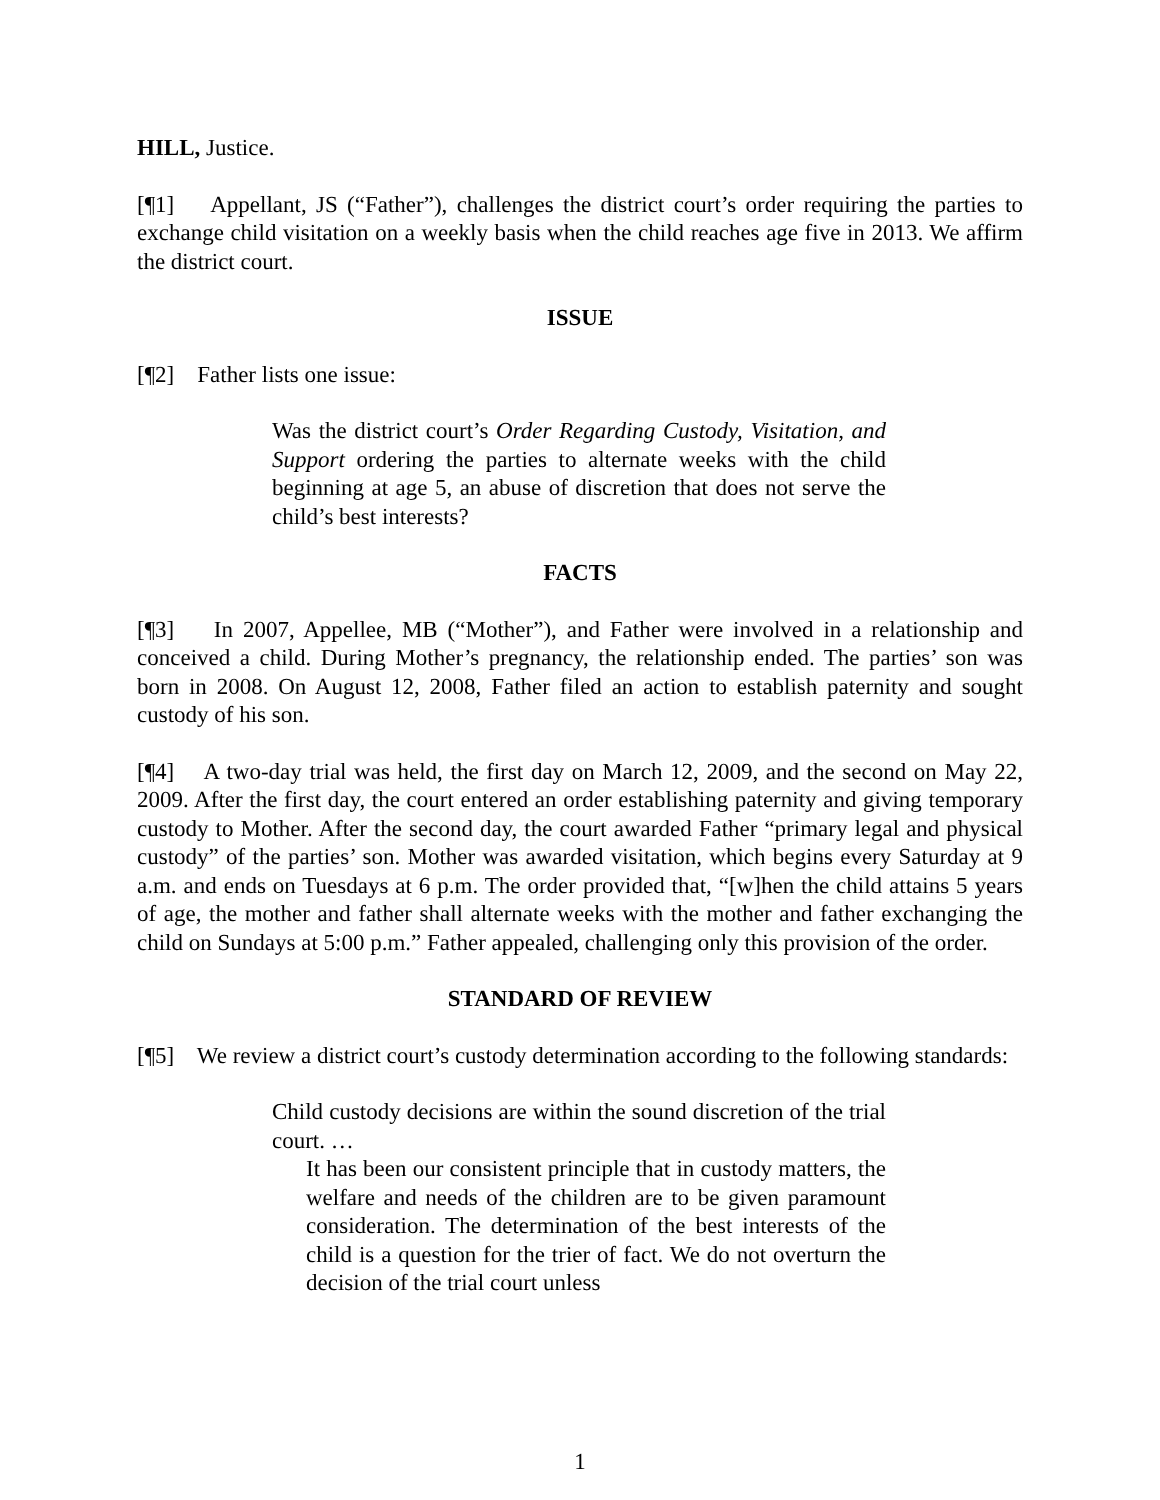HILL, Justice.
[¶1] Appellant, JS (“Father”), challenges the district court’s order requiring the parties to exchange child visitation on a weekly basis when the child reaches age five in 2013. We affirm the district court.
ISSUE
[¶2] Father lists one issue:
Was the district court’s Order Regarding Custody, Visitation, and Support ordering the parties to alternate weeks with the child beginning at age 5, an abuse of discretion that does not serve the child’s best interests?
FACTS
[¶3] In 2007, Appellee, MB (“Mother”), and Father were involved in a relationship and conceived a child. During Mother’s pregnancy, the relationship ended. The parties’ son was born in 2008. On August 12, 2008, Father filed an action to establish paternity and sought custody of his son.
[¶4] A two-day trial was held, the first day on March 12, 2009, and the second on May 22, 2009. After the first day, the court entered an order establishing paternity and giving temporary custody to Mother. After the second day, the court awarded Father “primary legal and physical custody” of the parties’ son. Mother was awarded visitation, which begins every Saturday at 9 a.m. and ends on Tuesdays at 6 p.m. The order provided that, “[w]hen the child attains 5 years of age, the mother and father shall alternate weeks with the mother and father exchanging the child on Sundays at 5:00 p.m.” Father appealed, challenging only this provision of the order.
STANDARD OF REVIEW
[¶5] We review a district court’s custody determination according to the following standards:
Child custody decisions are within the sound discretion of the trial court. …
It has been our consistent principle that in custody matters, the welfare and needs of the children are to be given paramount consideration. The determination of the best interests of the child is a question for the trier of fact. We do not overturn the decision of the trial court unless
1